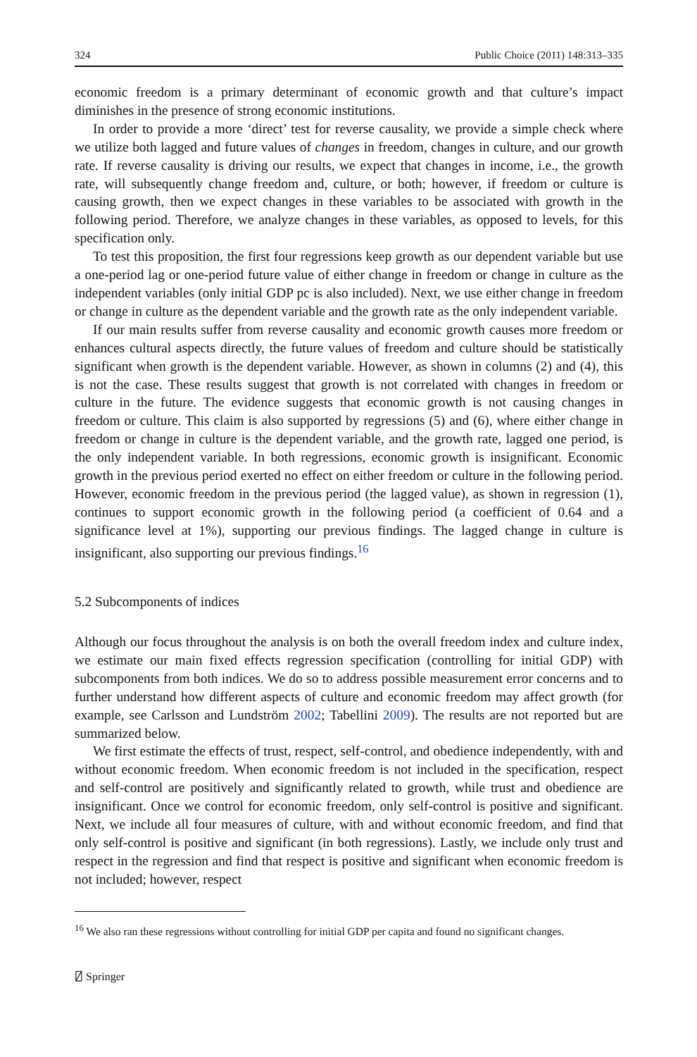324 Public Choice (2011) 148:313–335
economic freedom is a primary determinant of economic growth and that culture’s impact diminishes in the presence of strong economic institutions.
In order to provide a more ‘direct’ test for reverse causality, we provide a simple check where we utilize both lagged and future values of changes in freedom, changes in culture, and our growth rate. If reverse causality is driving our results, we expect that changes in income, i.e., the growth rate, will subsequently change freedom and, culture, or both; however, if freedom or culture is causing growth, then we expect changes in these variables to be associated with growth in the following period. Therefore, we analyze changes in these variables, as opposed to levels, for this specification only.
To test this proposition, the first four regressions keep growth as our dependent variable but use a one-period lag or one-period future value of either change in freedom or change in culture as the independent variables (only initial GDP pc is also included). Next, we use either change in freedom or change in culture as the dependent variable and the growth rate as the only independent variable.
If our main results suffer from reverse causality and economic growth causes more freedom or enhances cultural aspects directly, the future values of freedom and culture should be statistically significant when growth is the dependent variable. However, as shown in columns (2) and (4), this is not the case. These results suggest that growth is not correlated with changes in freedom or culture in the future. The evidence suggests that economic growth is not causing changes in freedom or culture. This claim is also supported by regressions (5) and (6), where either change in freedom or change in culture is the dependent variable, and the growth rate, lagged one period, is the only independent variable. In both regressions, economic growth is insignificant. Economic growth in the previous period exerted no effect on either freedom or culture in the following period. However, economic freedom in the previous period (the lagged value), as shown in regression (1), continues to support economic growth in the following period (a coefficient of 0.64 and a significance level at 1%), supporting our previous findings. The lagged change in culture is insignificant, also supporting our previous findings.<sup>16</sup>
5.2 Subcomponents of indices
Although our focus throughout the analysis is on both the overall freedom index and culture index, we estimate our main fixed effects regression specification (controlling for initial GDP) with subcomponents from both indices. We do so to address possible measurement error concerns and to further understand how different aspects of culture and economic freedom may affect growth (for example, see Carlsson and Lundström 2002; Tabellini 2009). The results are not reported but are summarized below.
We first estimate the effects of trust, respect, self-control, and obedience independently, with and without economic freedom. When economic freedom is not included in the specification, respect and self-control are positively and significantly related to growth, while trust and obedience are insignificant. Once we control for economic freedom, only self-control is positive and significant. Next, we include all four measures of culture, with and without economic freedom, and find that only self-control is positive and significant (in both regressions). Lastly, we include only trust and respect in the regression and find that respect is positive and significant when economic freedom is not included; however, respect
<sup>16</sup> We also ran these regressions without controlling for initial GDP per capita and found no significant changes.
⍁ Springer